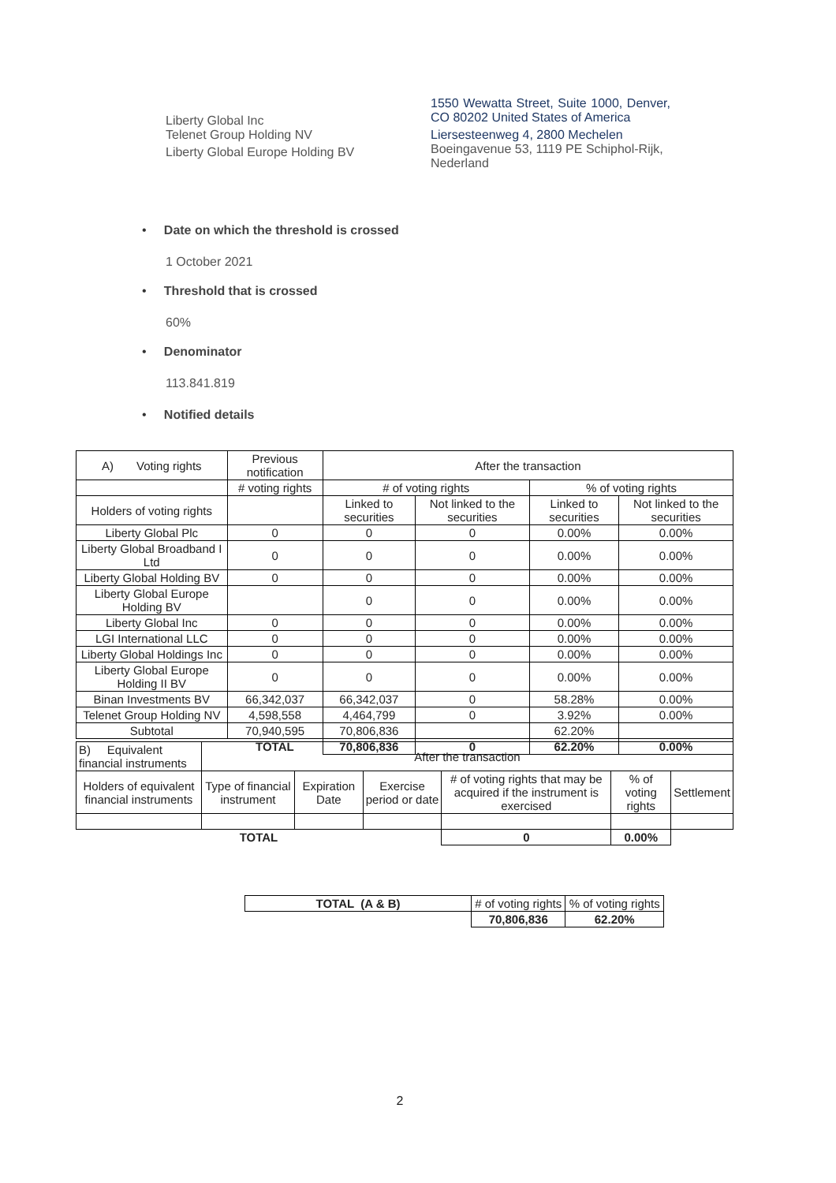Liberty Global Inc
1550 Wewatta Street, Suite 1000, Denver, CO 80202 United States of America
Telenet Group Holding NV Liersesteenweg 4, 2800 Mechelen
Liberty Global Europe Holding BV
Boeingavenue 53, 1119 PE Schiphol-Rijk, Nederland
• Date on which the threshold is crossed
1 October 2021
• Threshold that is crossed
60%
• Denominator
113.841.819
• Notified details
| A) Voting rights | Previous notification | After the transaction | | | |
| | # voting rights | # of voting rights | | % of voting rights | |
| Holders of voting rights | | Linked to securities | Not linked to the securities | Linked to securities | Not linked to the securities |
| Liberty Global Plc | 0 | 0 | 0 | 0.00% | 0.00% |
| Liberty Global Broadband I Ltd | 0 | 0 | 0 | 0.00% | 0.00% |
| Liberty Global Holding BV | 0 | 0 | 0 | 0.00% | 0.00% |
| Liberty Global Europe Holding BV | | 0 | 0 | 0.00% | 0.00% |
| Liberty Global Inc | 0 | 0 | 0 | 0.00% | 0.00% |
| LGI International LLC | 0 | 0 | 0 | 0.00% | 0.00% |
| Liberty Global Holdings Inc | 0 | 0 | 0 | 0.00% | 0.00% |
| Liberty Global Europe Holding II BV | 0 | 0 | 0 | 0.00% | 0.00% |
| Binan Investments BV | 66,342,037 | 66,342,037 | 0 | 58.28% | 0.00% |
| Telenet Group Holding NV | 4,598,558 | 4,464,799 | 0 | 3.92% | 0.00% |
| Subtotal | 70,940,595 | 70,806,836 | | 62.20% | |
| | TOTAL | 70,806,836 | 0 | 62.20% | 0.00% |
| B) Equivalent financial instruments | After the transaction | | | | | |
| Holders of equivalent financial instruments | Type of financial instrument | Expiration Date | Exercise period or date | # of voting rights that may be acquired if the instrument is exercised | % of voting rights | Settlement |
| TOTAL | | | | 0 | 0.00% | |
| TOTAL (A & B) | # of voting rights | % of voting rights |
| | 70,806,836 | 62.20% |
2